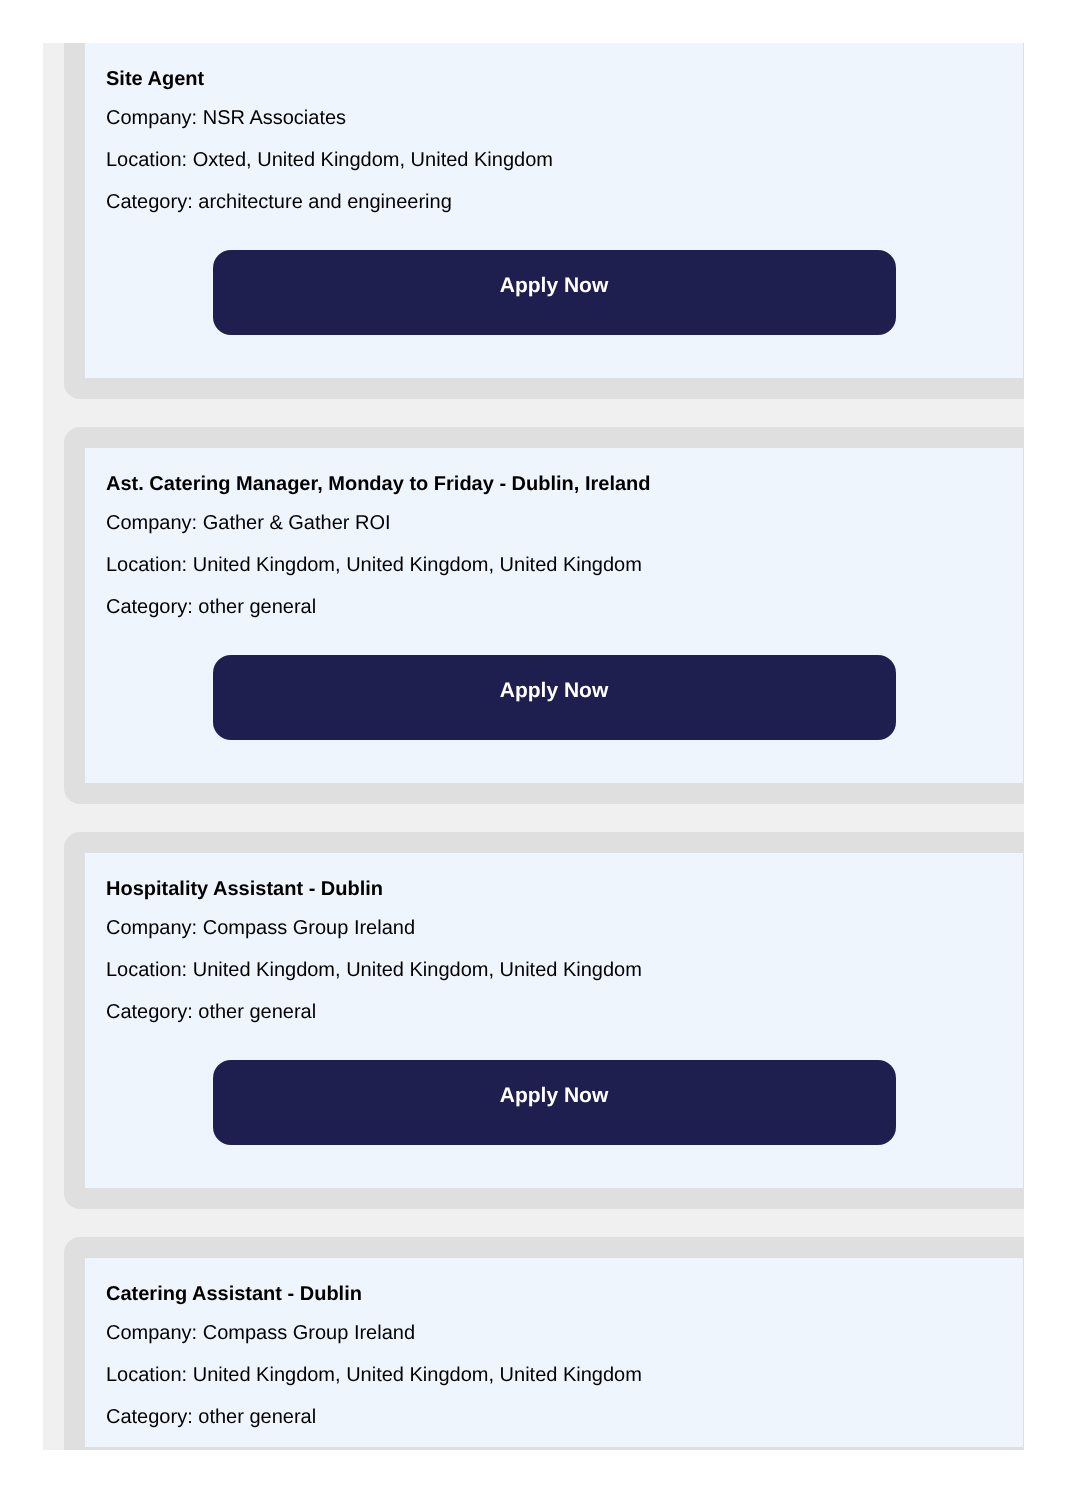Site Agent
Company: NSR Associates
Location: Oxted, United Kingdom, United Kingdom
Category: architecture and engineering
Apply Now
Ast. Catering Manager, Monday to Friday - Dublin, Ireland
Company: Gather & Gather ROI
Location: United Kingdom, United Kingdom, United Kingdom
Category: other general
Apply Now
Hospitality Assistant - Dublin
Company: Compass Group Ireland
Location: United Kingdom, United Kingdom, United Kingdom
Category: other general
Apply Now
Catering Assistant - Dublin
Company: Compass Group Ireland
Location: United Kingdom, United Kingdom, United Kingdom
Category: other general